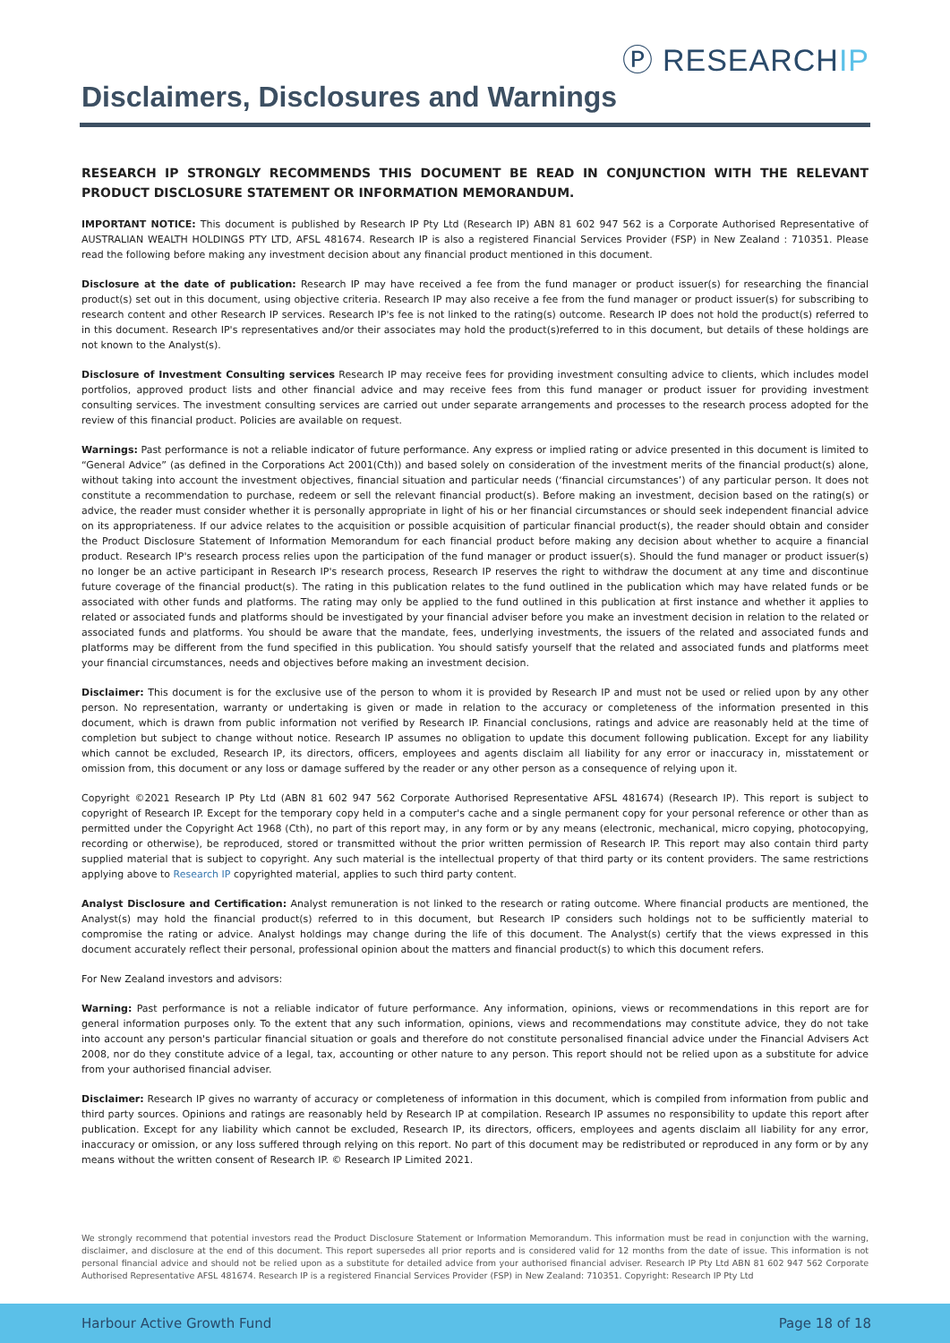Ⓟ RESEARCHIP
Disclaimers, Disclosures and Warnings
RESEARCH IP STRONGLY RECOMMENDS THIS DOCUMENT BE READ IN CONJUNCTION WITH THE RELEVANT PRODUCT DISCLOSURE STATEMENT OR INFORMATION MEMORANDUM.
IMPORTANT NOTICE: This document is published by Research IP Pty Ltd (Research IP) ABN 81 602 947 562 is a Corporate Authorised Representative of AUSTRALIAN WEALTH HOLDINGS PTY LTD, AFSL 481674. Research IP is also a registered Financial Services Provider (FSP) in New Zealand : 710351. Please read the following before making any investment decision about any financial product mentioned in this document.
Disclosure at the date of publication: Research IP may have received a fee from the fund manager or product issuer(s) for researching the financial product(s) set out in this document, using objective criteria. Research IP may also receive a fee from the fund manager or product issuer(s) for subscribing to research content and other Research IP services. Research IP's fee is not linked to the rating(s) outcome. Research IP does not hold the product(s) referred to in this document. Research IP's representatives and/or their associates may hold the product(s)referred to in this document, but details of these holdings are not known to the Analyst(s).
Disclosure of Investment Consulting services Research IP may receive fees for providing investment consulting advice to clients, which includes model portfolios, approved product lists and other financial advice and may receive fees from this fund manager or product issuer for providing investment consulting services. The investment consulting services are carried out under separate arrangements and processes to the research process adopted for the review of this financial product. Policies are available on request.
Warnings: Past performance is not a reliable indicator of future performance. Any express or implied rating or advice presented in this document is limited to “General Advice” (as defined in the Corporations Act 2001(Cth)) and based solely on consideration of the investment merits of the financial product(s) alone, without taking into account the investment objectives, financial situation and particular needs (‘financial circumstances’) of any particular person. It does not constitute a recommendation to purchase, redeem or sell the relevant financial product(s). Before making an investment, decision based on the rating(s) or advice, the reader must consider whether it is personally appropriate in light of his or her financial circumstances or should seek independent financial advice on its appropriateness. If our advice relates to the acquisition or possible acquisition of particular financial product(s), the reader should obtain and consider the Product Disclosure Statement of Information Memorandum for each financial product before making any decision about whether to acquire a financial product. Research IP's research process relies upon the participation of the fund manager or product issuer(s). Should the fund manager or product issuer(s) no longer be an active participant in Research IP's research process, Research IP reserves the right to withdraw the document at any time and discontinue future coverage of the financial product(s). The rating in this publication relates to the fund outlined in the publication which may have related funds or be associated with other funds and platforms. The rating may only be applied to the fund outlined in this publication at first instance and whether it applies to related or associated funds and platforms should be investigated by your financial adviser before you make an investment decision in relation to the related or associated funds and platforms. You should be aware that the mandate, fees, underlying investments, the issuers of the related and associated funds and platforms may be different from the fund specified in this publication. You should satisfy yourself that the related and associated funds and platforms meet your financial circumstances, needs and objectives before making an investment decision.
Disclaimer: This document is for the exclusive use of the person to whom it is provided by Research IP and must not be used or relied upon by any other person. No representation, warranty or undertaking is given or made in relation to the accuracy or completeness of the information presented in this document, which is drawn from public information not verified by Research IP. Financial conclusions, ratings and advice are reasonably held at the time of completion but subject to change without notice. Research IP assumes no obligation to update this document following publication. Except for any liability which cannot be excluded, Research IP, its directors, officers, employees and agents disclaim all liability for any error or inaccuracy in, misstatement or omission from, this document or any loss or damage suffered by the reader or any other person as a consequence of relying upon it.
Copyright ©2021 Research IP Pty Ltd (ABN 81 602 947 562 Corporate Authorised Representative AFSL 481674) (Research IP). This report is subject to copyright of Research IP. Except for the temporary copy held in a computer's cache and a single permanent copy for your personal reference or other than as permitted under the Copyright Act 1968 (Cth), no part of this report may, in any form or by any means (electronic, mechanical, micro copying, photocopying, recording or otherwise), be reproduced, stored or transmitted without the prior written permission of Research IP. This report may also contain third party supplied material that is subject to copyright. Any such material is the intellectual property of that third party or its content providers. The same restrictions applying above to Research IP copyrighted material, applies to such third party content.
Analyst Disclosure and Certification: Analyst remuneration is not linked to the research or rating outcome. Where financial products are mentioned, the Analyst(s) may hold the financial product(s) referred to in this document, but Research IP considers such holdings not to be sufficiently material to compromise the rating or advice. Analyst holdings may change during the life of this document. The Analyst(s) certify that the views expressed in this document accurately reflect their personal, professional opinion about the matters and financial product(s) to which this document refers.
For New Zealand investors and advisors:
Warning: Past performance is not a reliable indicator of future performance. Any information, opinions, views or recommendations in this report are for general information purposes only. To the extent that any such information, opinions, views and recommendations may constitute advice, they do not take into account any person's particular financial situation or goals and therefore do not constitute personalised financial advice under the Financial Advisers Act 2008, nor do they constitute advice of a legal, tax, accounting or other nature to any person. This report should not be relied upon as a substitute for advice from your authorised financial adviser.
Disclaimer: Research IP gives no warranty of accuracy or completeness of information in this document, which is compiled from information from public and third party sources. Opinions and ratings are reasonably held by Research IP at compilation. Research IP assumes no responsibility to update this report after publication. Except for any liability which cannot be excluded, Research IP, its directors, officers, employees and agents disclaim all liability for any error, inaccuracy or omission, or any loss suffered through relying on this report. No part of this document may be redistributed or reproduced in any form or by any means without the written consent of Research IP. © Research IP Limited 2021.
We strongly recommend that potential investors read the Product Disclosure Statement or Information Memorandum. This information must be read in conjunction with the warning, disclaimer, and disclosure at the end of this document. This report supersedes all prior reports and is considered valid for 12 months from the date of issue. This information is not personal financial advice and should not be relied upon as a substitute for detailed advice from your authorised financial adviser. Research IP Pty Ltd ABN 81 602 947 562 Corporate Authorised Representative AFSL 481674. Research IP is a registered Financial Services Provider (FSP) in New Zealand: 710351. Copyright: Research IP Pty Ltd
Harbour Active Growth Fund Page 18 of 18